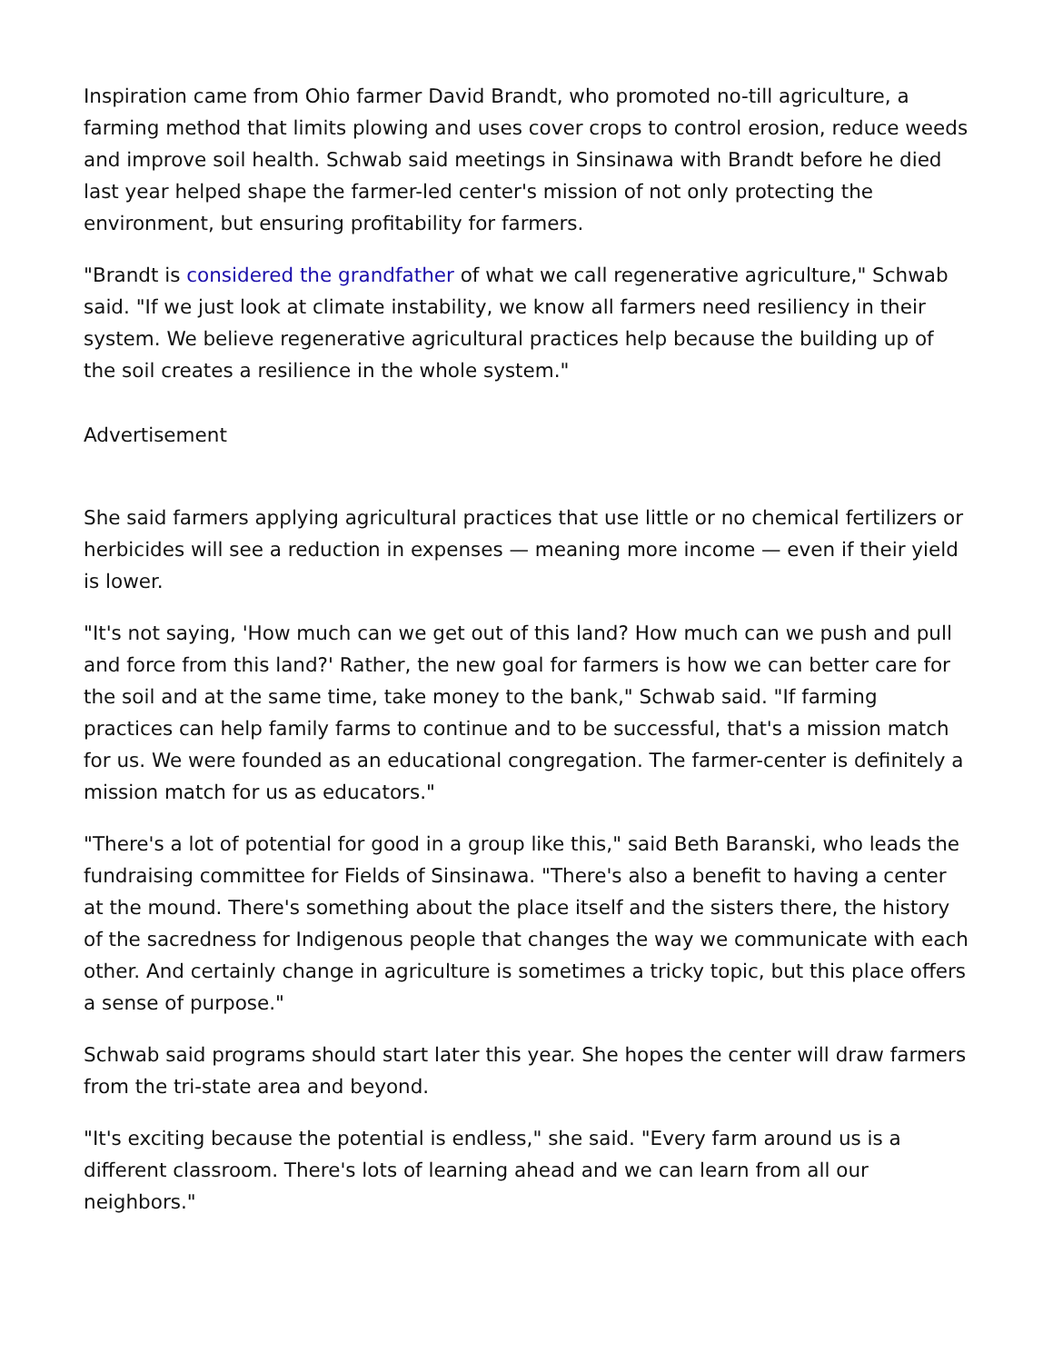Inspiration came from Ohio farmer David Brandt, who promoted no-till agriculture, a farming method that limits plowing and uses cover crops to control erosion, reduce weeds and improve soil health. Schwab said meetings in Sinsinawa with Brandt before he died last year helped shape the farmer-led center's mission of not only protecting the environment, but ensuring profitability for farmers.
"Brandt is considered the grandfather of what we call regenerative agriculture," Schwab said. "If we just look at climate instability, we know all farmers need resiliency in their system. We believe regenerative agricultural practices help because the building up of the soil creates a resilience in the whole system."
Advertisement
She said farmers applying agricultural practices that use little or no chemical fertilizers or herbicides will see a reduction in expenses — meaning more income — even if their yield is lower.
"It's not saying, 'How much can we get out of this land? How much can we push and pull and force from this land?' Rather, the new goal for farmers is how we can better care for the soil and at the same time, take money to the bank," Schwab said. "If farming practices can help family farms to continue and to be successful, that's a mission match for us. We were founded as an educational congregation. The farmer-center is definitely a mission match for us as educators."
"There's a lot of potential for good in a group like this," said Beth Baranski, who leads the fundraising committee for Fields of Sinsinawa. "There's also a benefit to having a center at the mound. There's something about the place itself and the sisters there, the history of the sacredness for Indigenous people that changes the way we communicate with each other. And certainly change in agriculture is sometimes a tricky topic, but this place offers a sense of purpose."
Schwab said programs should start later this year. She hopes the center will draw farmers from the tri-state area and beyond.
"It's exciting because the potential is endless," she said. "Every farm around us is a different classroom. There's lots of learning ahead and we can learn from all our neighbors."